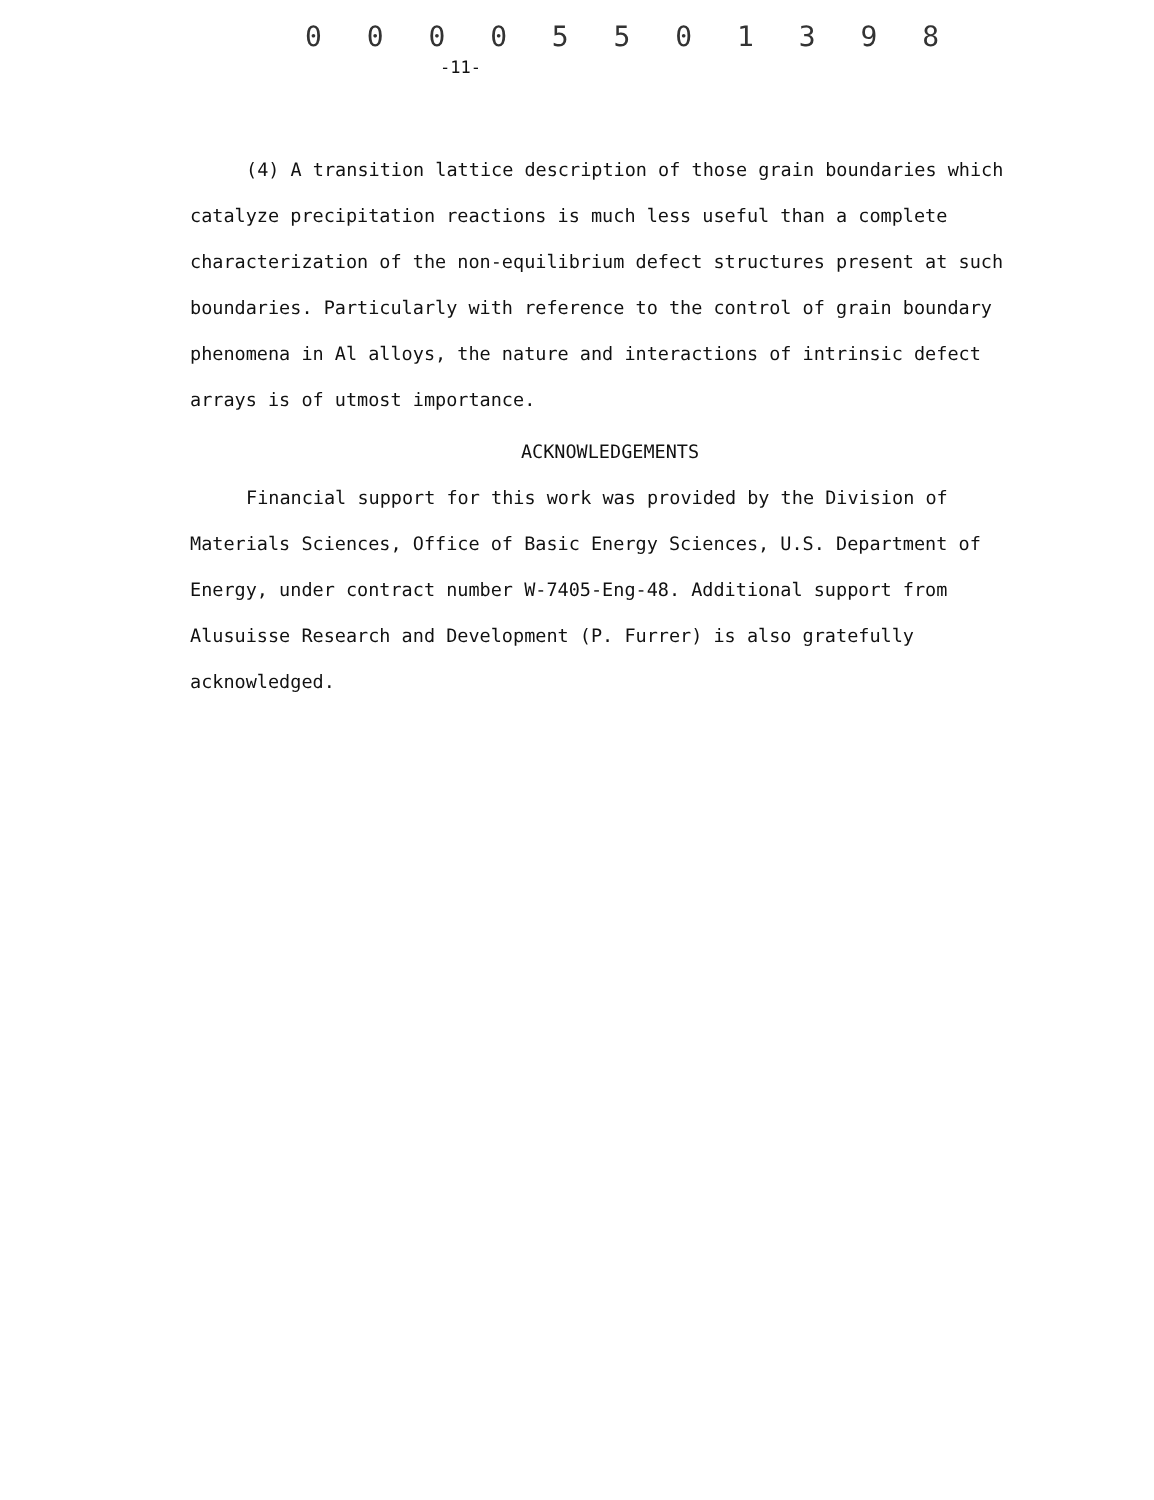0 0 0 0 5 5 0 1 3 9 8
-11-
(4) A transition lattice description of those grain boundaries which catalyze precipitation reactions is much less useful than a complete characterization of the non-equilibrium defect structures present at such boundaries. Particularly with reference to the control of grain boundary phenomena in Al alloys, the nature and interactions of intrinsic defect arrays is of utmost importance.
ACKNOWLEDGEMENTS
Financial support for this work was provided by the Division of Materials Sciences, Office of Basic Energy Sciences, U.S. Department of Energy, under contract number W-7405-Eng-48. Additional support from Alusuisse Research and Development (P. Furrer) is also gratefully acknowledged.